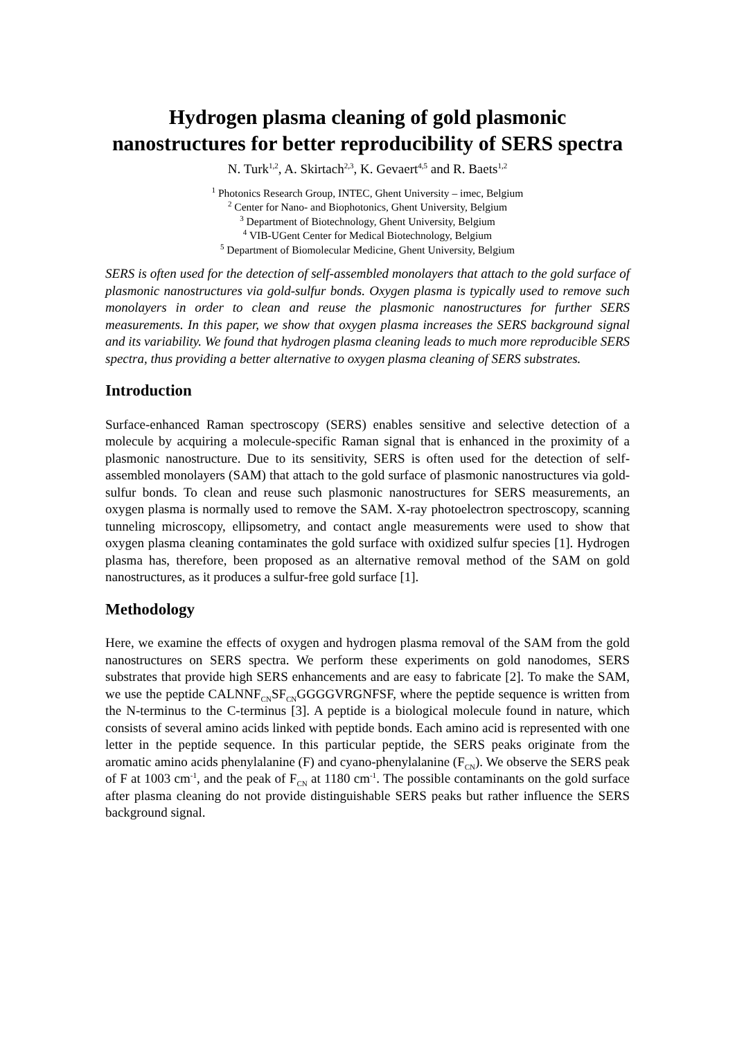Hydrogen plasma cleaning of gold plasmonic nanostructures for better reproducibility of SERS spectra
N. Turk<sup>1,2</sup>, A. Skirtach<sup>2,3</sup>, K. Gevaert<sup>4,5</sup> and R. Baets<sup>1,2</sup>
<sup>1</sup> Photonics Research Group, INTEC, Ghent University – imec, Belgium
<sup>2</sup> Center for Nano- and Biophotonics, Ghent University, Belgium
<sup>3</sup> Department of Biotechnology, Ghent University, Belgium
<sup>4</sup> VIB-UGent Center for Medical Biotechnology, Belgium
<sup>5</sup> Department of Biomolecular Medicine, Ghent University, Belgium
SERS is often used for the detection of self-assembled monolayers that attach to the gold surface of plasmonic nanostructures via gold-sulfur bonds. Oxygen plasma is typically used to remove such monolayers in order to clean and reuse the plasmonic nanostructures for further SERS measurements. In this paper, we show that oxygen plasma increases the SERS background signal and its variability. We found that hydrogen plasma cleaning leads to much more reproducible SERS spectra, thus providing a better alternative to oxygen plasma cleaning of SERS substrates.
Introduction
Surface-enhanced Raman spectroscopy (SERS) enables sensitive and selective detection of a molecule by acquiring a molecule-specific Raman signal that is enhanced in the proximity of a plasmonic nanostructure. Due to its sensitivity, SERS is often used for the detection of self-assembled monolayers (SAM) that attach to the gold surface of plasmonic nanostructures via gold-sulfur bonds. To clean and reuse such plasmonic nanostructures for SERS measurements, an oxygen plasma is normally used to remove the SAM. X-ray photoelectron spectroscopy, scanning tunneling microscopy, ellipsometry, and contact angle measurements were used to show that oxygen plasma cleaning contaminates the gold surface with oxidized sulfur species [1]. Hydrogen plasma has, therefore, been proposed as an alternative removal method of the SAM on gold nanostructures, as it produces a sulfur-free gold surface [1].
Methodology
Here, we examine the effects of oxygen and hydrogen plasma removal of the SAM from the gold nanostructures on SERS spectra. We perform these experiments on gold nanodomes, SERS substrates that provide high SERS enhancements and are easy to fabricate [2]. To make the SAM, we use the peptide CALNNF<sub>CN</sub>SF<sub>CN</sub>GGGGVRGNFSF, where the peptide sequence is written from the N-terminus to the C-terminus [3]. A peptide is a biological molecule found in nature, which consists of several amino acids linked with peptide bonds. Each amino acid is represented with one letter in the peptide sequence. In this particular peptide, the SERS peaks originate from the aromatic amino acids phenylalanine (F) and cyano-phenylalanine (F<sub>CN</sub>). We observe the SERS peak of F at 1003 cm<sup>-1</sup>, and the peak of F<sub>CN</sub> at 1180 cm<sup>-1</sup>. The possible contaminants on the gold surface after plasma cleaning do not provide distinguishable SERS peaks but rather influence the SERS background signal.